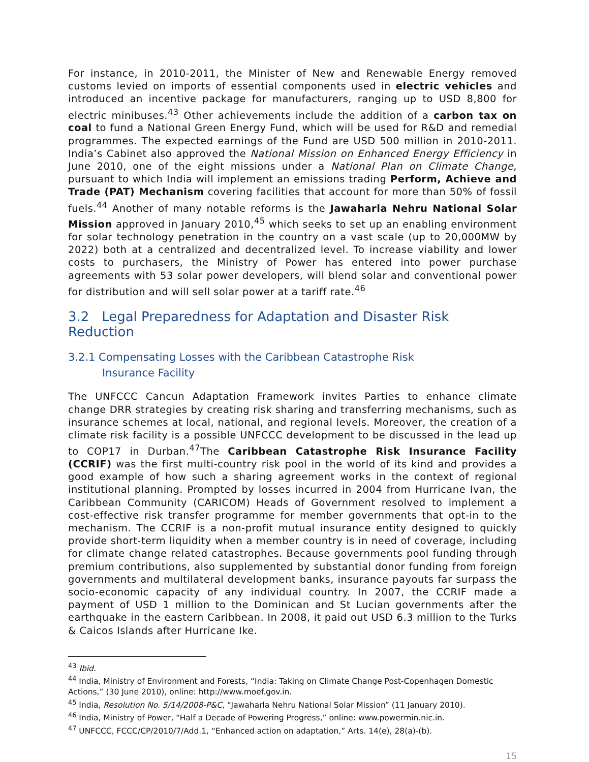For instance, in 2010-2011, the Minister of New and Renewable Energy removed customs levied on imports of essential components used in electric vehicles and introduced an incentive package for manufacturers, ranging up to USD 8,800 for electric minibuses.<sup>43</sup> Other achievements include the addition of a carbon tax on coal to fund a National Green Energy Fund, which will be used for R&D and remedial programmes. The expected earnings of the Fund are USD 500 million in 2010-2011. India’s Cabinet also approved the National Mission on Enhanced Energy Efficiency in June 2010, one of the eight missions under a National Plan on Climate Change, pursuant to which India will implement an emissions trading Perform, Achieve and Trade (PAT) Mechanism covering facilities that account for more than 50% of fossil fuels.<sup>44</sup> Another of many notable reforms is the Jawaharla Nehru National Solar Mission approved in January 2010,<sup>45</sup> which seeks to set up an enabling environment for solar technology penetration in the country on a vast scale (up to 20,000MW by 2022) both at a centralized and decentralized level. To increase viability and lower costs to purchasers, the Ministry of Power has entered into power purchase agreements with 53 solar power developers, will blend solar and conventional power for distribution and will sell solar power at a tariff rate.<sup>46</sup>
3.2 Legal Preparedness for Adaptation and Disaster Risk Reduction
3.2.1 Compensating Losses with the Caribbean Catastrophe Risk
Insurance Facility
The UNFCCC Cancun Adaptation Framework invites Parties to enhance climate change DRR strategies by creating risk sharing and transferring mechanisms, such as insurance schemes at local, national, and regional levels. Moreover, the creation of a climate risk facility is a possible UNFCCC development to be discussed in the lead up to COP17 in Durban.<sup>47</sup>The Caribbean Catastrophe Risk Insurance Facility (CCRIF) was the first multi-country risk pool in the world of its kind and provides a good example of how such a sharing agreement works in the context of regional institutional planning. Prompted by losses incurred in 2004 from Hurricane Ivan, the Caribbean Community (CARICOM) Heads of Government resolved to implement a cost-effective risk transfer programme for member governments that opt-in to the mechanism. The CCRIF is a non-profit mutual insurance entity designed to quickly provide short-term liquidity when a member country is in need of coverage, including for climate change related catastrophes. Because governments pool funding through premium contributions, also supplemented by substantial donor funding from foreign governments and multilateral development banks, insurance payouts far surpass the socio-economic capacity of any individual country. In 2007, the CCRIF made a payment of USD 1 million to the Dominican and St Lucian governments after the earthquake in the eastern Caribbean. In 2008, it paid out USD 6.3 million to the Turks & Caicos Islands after Hurricane Ike.
<sup>43</sup> Ibid.
<sup>44</sup> India, Ministry of Environment and Forests, “India: Taking on Climate Change Post-Copenhagen Domestic Actions,” (30 June 2010), online: http://www.moef.gov.in.
<sup>45</sup> India, Resolution No. 5/14/2008-P&C, “Jawaharla Nehru National Solar Mission” (11 January 2010).
<sup>46</sup> India, Ministry of Power, “Half a Decade of Powering Progress,” online: www.powermin.nic.in.
<sup>47</sup> UNFCCC, FCCC/CP/2010/7/Add.1, “Enhanced action on adaptation,” Arts. 14(e), 28(a)-(b).
15